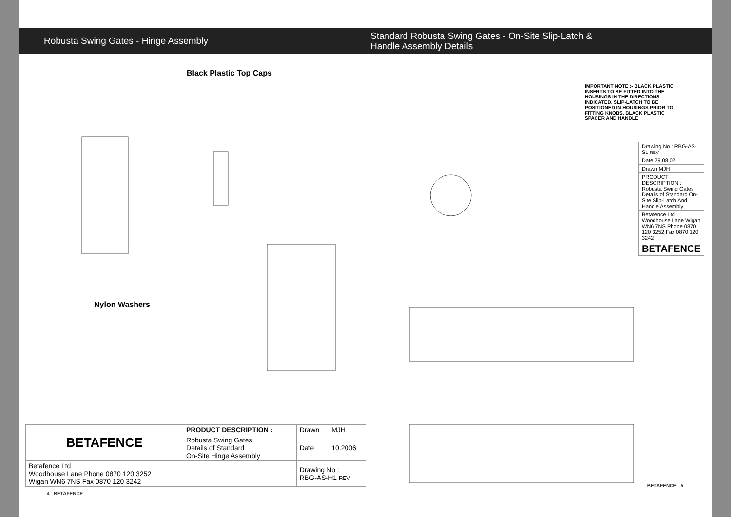Robusta Swing Gates - Hinge Assembly
Black Plastic Top Caps
Nylon Washers
| BETAFENCE | PRODUCT DESCRIPTION : | Drawn | MJH |
| | Robusta Swing Gates Details of Standard On-Site Hinge Assembly | Date | 10.2006 |
| Betafence Ltd Woodhouse Lane Phone 0870 120 3252 Wigan WN6 7NS Fax 0870 120 3242 | | Drawing No : RBG-AS-H1 REV | |
4 BETAFENCE
Standard Robusta Swing Gates - On-Site Slip-Latch &
Handle Assembly Details
IMPORTANT NOTE :- BLACK PLASTIC INSERTS TO BE FITTED INTO THE HOUSINGS IN THE DIRECTIONS INDICATED. SLIP-LATCH TO BE POSITIONED IN HOUSINGS PRIOR TO FITTING KNOBS, BLACK PLASTIC SPACER AND HANDLE
| Drawing No : RBG-AS-SL REV |
| Date 29.08.02 |
| Drawn MJH |
| PRODUCT DESCRIPTION : Robusta Swing Gates Details of Standard On-Site Slip-Latch And Handle Assembly |
| Betafence Ltd Woodhouse Lane Wigan WN6 7NS Phone 0870 120 3252 Fax 0870 120 3242 |
| BETAFENCE |
BETAFENCE 5